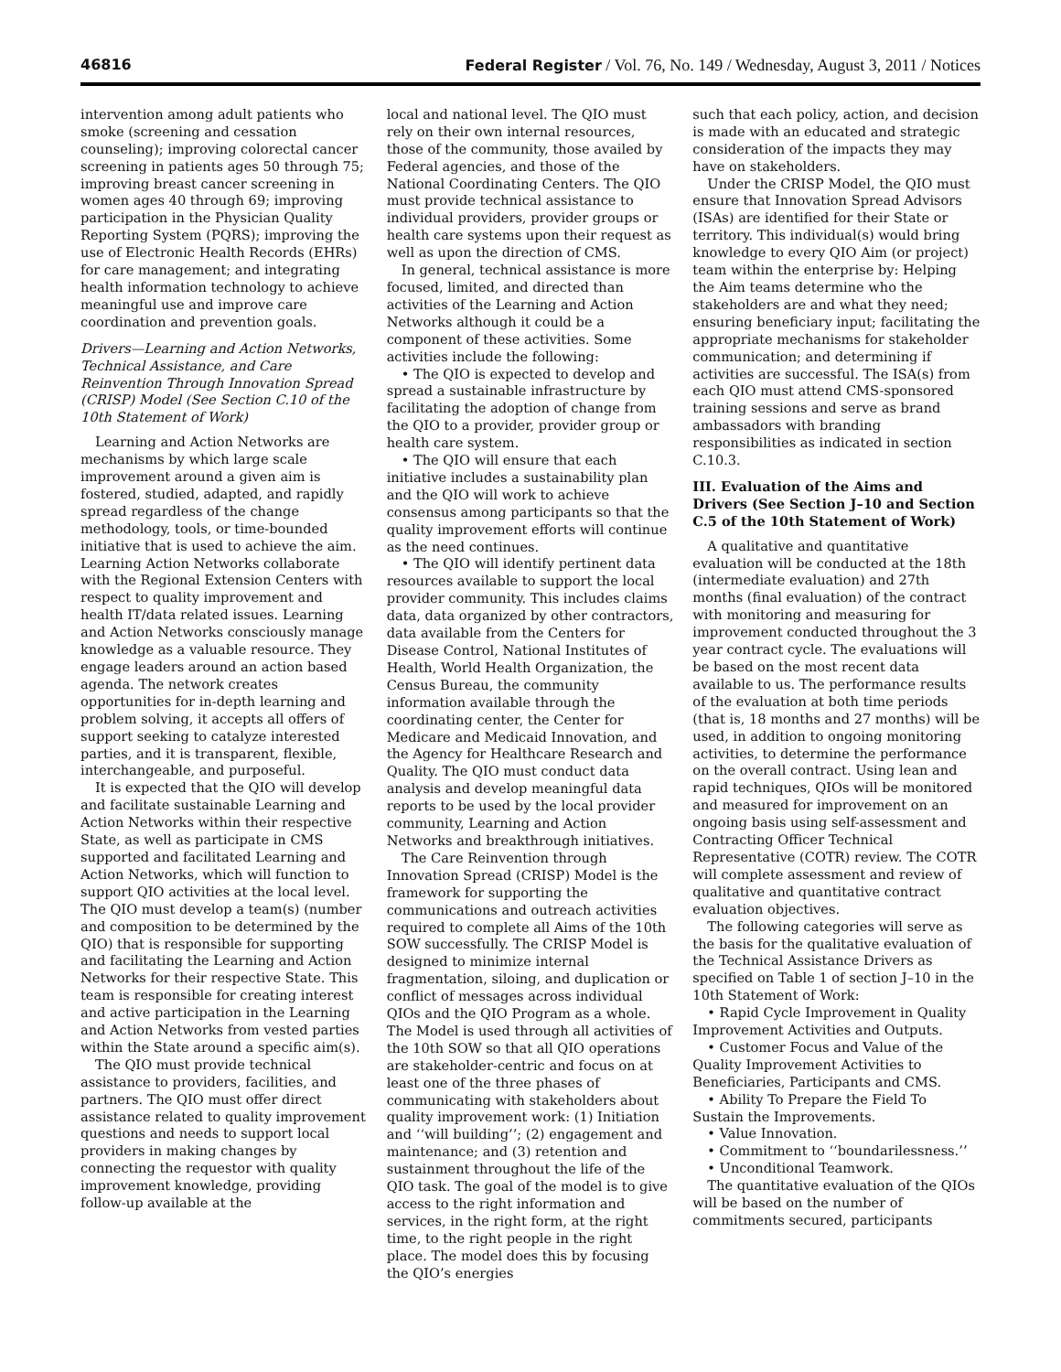46816 Federal Register / Vol. 76, No. 149 / Wednesday, August 3, 2011 / Notices
intervention among adult patients who smoke (screening and cessation counseling); improving colorectal cancer screening in patients ages 50 through 75; improving breast cancer screening in women ages 40 through 69; improving participation in the Physician Quality Reporting System (PQRS); improving the use of Electronic Health Records (EHRs) for care management; and integrating health information technology to achieve meaningful use and improve care coordination and prevention goals.
Drivers—Learning and Action Networks, Technical Assistance, and Care Reinvention Through Innovation Spread (CRISP) Model (See Section C.10 of the 10th Statement of Work)
Learning and Action Networks are mechanisms by which large scale improvement around a given aim is fostered, studied, adapted, and rapidly spread regardless of the change methodology, tools, or time-bounded initiative that is used to achieve the aim. Learning Action Networks collaborate with the Regional Extension Centers with respect to quality improvement and health IT/data related issues. Learning and Action Networks consciously manage knowledge as a valuable resource. They engage leaders around an action based agenda. The network creates opportunities for in-depth learning and problem solving, it accepts all offers of support seeking to catalyze interested parties, and it is transparent, flexible, interchangeable, and purposeful.
It is expected that the QIO will develop and facilitate sustainable Learning and Action Networks within their respective State, as well as participate in CMS supported and facilitated Learning and Action Networks, which will function to support QIO activities at the local level. The QIO must develop a team(s) (number and composition to be determined by the QIO) that is responsible for supporting and facilitating the Learning and Action Networks for their respective State. This team is responsible for creating interest and active participation in the Learning and Action Networks from vested parties within the State around a specific aim(s).
The QIO must provide technical assistance to providers, facilities, and partners. The QIO must offer direct assistance related to quality improvement questions and needs to support local providers in making changes by connecting the requestor with quality improvement knowledge, providing follow-up available at the
local and national level. The QIO must rely on their own internal resources, those of the community, those availed by Federal agencies, and those of the National Coordinating Centers. The QIO must provide technical assistance to individual providers, provider groups or health care systems upon their request as well as upon the direction of CMS.
In general, technical assistance is more focused, limited, and directed than activities of the Learning and Action Networks although it could be a component of these activities. Some activities include the following:
• The QIO is expected to develop and spread a sustainable infrastructure by facilitating the adoption of change from the QIO to a provider, provider group or health care system.
• The QIO will ensure that each initiative includes a sustainability plan and the QIO will work to achieve consensus among participants so that the quality improvement efforts will continue as the need continues.
• The QIO will identify pertinent data resources available to support the local provider community. This includes claims data, data organized by other contractors, data available from the Centers for Disease Control, National Institutes of Health, World Health Organization, the Census Bureau, the community information available through the coordinating center, the Center for Medicare and Medicaid Innovation, and the Agency for Healthcare Research and Quality. The QIO must conduct data analysis and develop meaningful data reports to be used by the local provider community, Learning and Action Networks and breakthrough initiatives.
The Care Reinvention through Innovation Spread (CRISP) Model is the framework for supporting the communications and outreach activities required to complete all Aims of the 10th SOW successfully. The CRISP Model is designed to minimize internal fragmentation, siloing, and duplication or conflict of messages across individual QIOs and the QIO Program as a whole. The Model is used through all activities of the 10th SOW so that all QIO operations are stakeholder-centric and focus on at least one of the three phases of communicating with stakeholders about quality improvement work: (1) Initiation and ‘‘will building’’; (2) engagement and maintenance; and (3) retention and sustainment throughout the life of the QIO task. The goal of the model is to give access to the right information and services, in the right form, at the right time, to the right people in the right place. The model does this by focusing the QIO’s energies
such that each policy, action, and decision is made with an educated and strategic consideration of the impacts they may have on stakeholders.
Under the CRISP Model, the QIO must ensure that Innovation Spread Advisors (ISAs) are identified for their State or territory. This individual(s) would bring knowledge to every QIO Aim (or project) team within the enterprise by: Helping the Aim teams determine who the stakeholders are and what they need; ensuring beneficiary input; facilitating the appropriate mechanisms for stakeholder communication; and determining if activities are successful. The ISA(s) from each QIO must attend CMS-sponsored training sessions and serve as brand ambassadors with branding responsibilities as indicated in section C.10.3.
III. Evaluation of the Aims and Drivers (See Section J–10 and Section C.5 of the 10th Statement of Work)
A qualitative and quantitative evaluation will be conducted at the 18th (intermediate evaluation) and 27th months (final evaluation) of the contract with monitoring and measuring for improvement conducted throughout the 3 year contract cycle. The evaluations will be based on the most recent data available to us. The performance results of the evaluation at both time periods (that is, 18 months and 27 months) will be used, in addition to ongoing monitoring activities, to determine the performance on the overall contract. Using lean and rapid techniques, QIOs will be monitored and measured for improvement on an ongoing basis using self-assessment and Contracting Officer Technical Representative (COTR) review. The COTR will complete assessment and review of qualitative and quantitative contract evaluation objectives.
The following categories will serve as the basis for the qualitative evaluation of the Technical Assistance Drivers as specified on Table 1 of section J–10 in the 10th Statement of Work:
• Rapid Cycle Improvement in Quality Improvement Activities and Outputs.
• Customer Focus and Value of the Quality Improvement Activities to Beneficiaries, Participants and CMS.
• Ability To Prepare the Field To Sustain the Improvements.
• Value Innovation.
• Commitment to ‘‘boundarilessness.’’
• Unconditional Teamwork.
The quantitative evaluation of the QIOs will be based on the number of commitments secured, participants